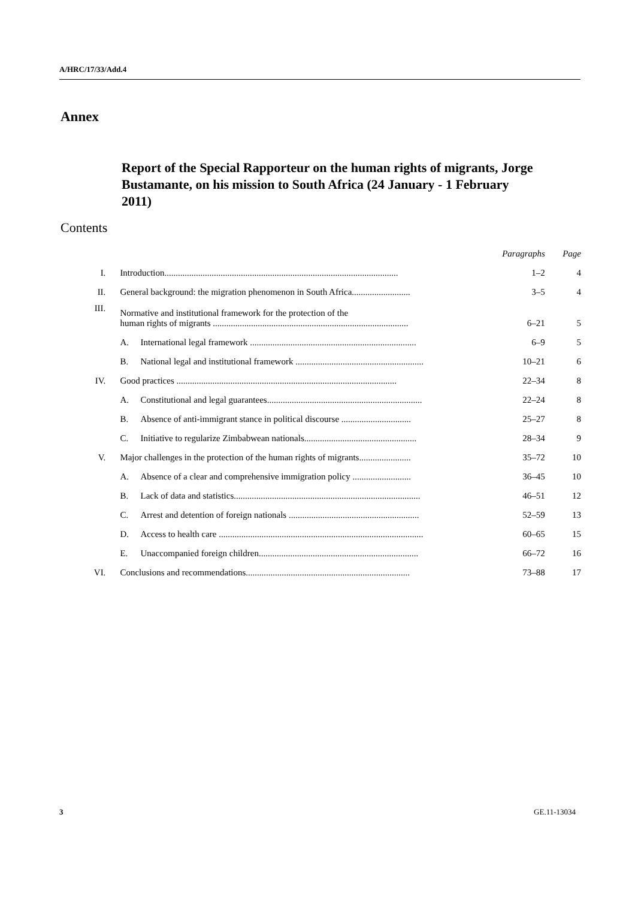A/HRC/17/33/Add.4
Annex
Report of the Special Rapporteur on the human rights of migrants, Jorge Bustamante, on his mission to South Africa (24 January - 1 February 2011)
Contents
| | | | Paragraphs | Page |
| --- | --- | --- | --- | --- |
| I. | Introduction........................................................................................................ | | 1–2 | 4 |
| II. | General background: the migration phenomenon in South Africa.......................... | | 3–5 | 4 |
| III. | Normative and institutional framework for the protection of the human rights of migrants ....................................................................................... | | 6–21 | 5 |
| | A. | International legal framework .......................................................................... | 6–9 | 5 |
| | B. | National legal and institutional framework ......................................................... | 10–21 | 6 |
| IV. | Good practices .................................................................................................. | | 22–34 | 8 |
| | A. | Constitutional and legal guarantees..................................................................... | 22–24 | 8 |
| | B. | Absence of anti-immigrant stance in political discourse ............................... | 25–27 | 8 |
| | C. | Initiative to regularize Zimbabwean nationals.................................................. | 28–34 | 9 |
| V. | Major challenges in the protection of the human rights of migrants....................... | | 35–72 | 10 |
| | A. | Absence of a clear and comprehensive immigration policy .......................... | 36–45 | 10 |
| | B. | Lack of data and statistics................................................................................... | 46–51 | 12 |
| | C. | Arrest and detention of foreign nationals .......................................................... | 52–59 | 13 |
| | D. | Access to health care ........................................................................................... | 60–65 | 15 |
| | E. | Unaccompanied foreign children....................................................................... | 66–72 | 16 |
| VI. | Conclusions and recommendations......................................................................... | | 73–88 | 17 |
3 GE.11-13034